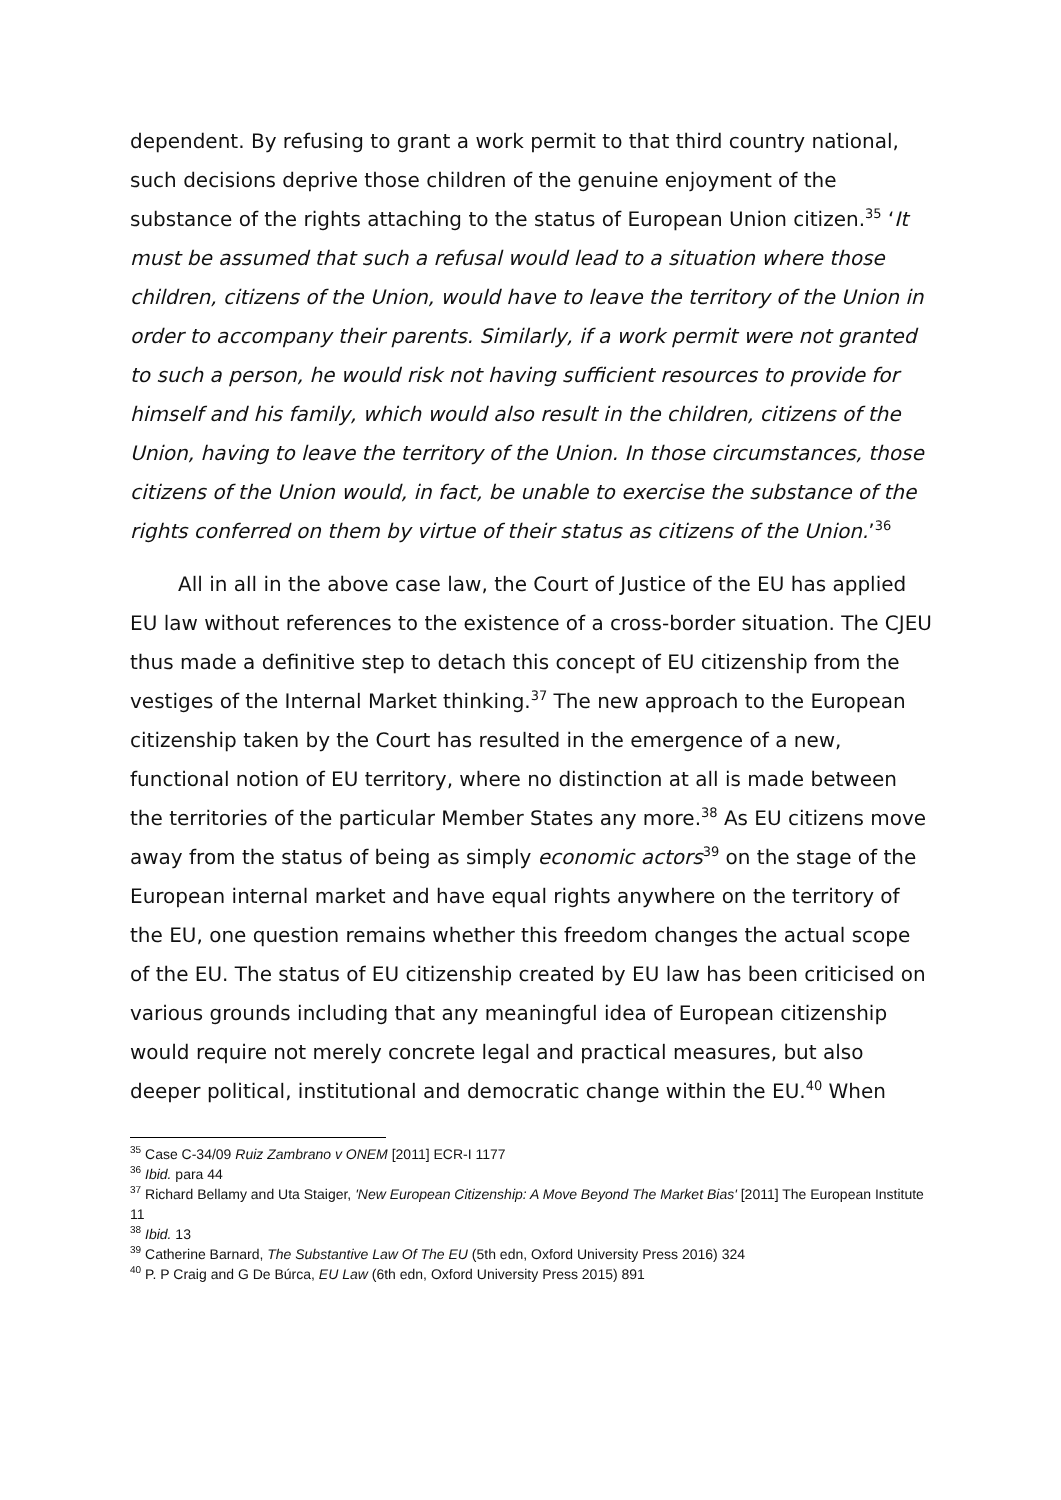dependent. By refusing to grant a work permit to that third country national, such decisions deprive those children of the genuine enjoyment of the substance of the rights attaching to the status of European Union citizen.<sup>35</sup> ‘It must be assumed that such a refusal would lead to a situation where those children, citizens of the Union, would have to leave the territory of the Union in order to accompany their parents. Similarly, if a work permit were not granted to such a person, he would risk not having sufficient resources to provide for himself and his family, which would also result in the children, citizens of the Union, having to leave the territory of the Union. In those circumstances, those citizens of the Union would, in fact, be unable to exercise the substance of the rights conferred on them by virtue of their status as citizens of the Union.’<sup>36</sup>
All in all in the above case law, the Court of Justice of the EU has applied EU law without references to the existence of a cross-border situation. The CJEU thus made a definitive step to detach this concept of EU citizenship from the vestiges of the Internal Market thinking.<sup>37</sup> The new approach to the European citizenship taken by the Court has resulted in the emergence of a new, functional notion of EU territory, where no distinction at all is made between the territories of the particular Member States any more.<sup>38</sup> As EU citizens move away from the status of being as simply economic actors<sup>39</sup> on the stage of the European internal market and have equal rights anywhere on the territory of the EU, one question remains whether this freedom changes the actual scope of the EU. The status of EU citizenship created by EU law has been criticised on various grounds including that any meaningful idea of European citizenship would require not merely concrete legal and practical measures, but also deeper political, institutional and democratic change within the EU.<sup>40</sup> When
<sup>35</sup> Case C-34/09 Ruiz Zambrano v ONEM [2011] ECR-I 1177
<sup>36</sup> Ibid. para 44
<sup>37</sup> Richard Bellamy and Uta Staiger, 'New European Citizenship: A Move Beyond The Market Bias' [2011] The European Institute 11
<sup>38</sup> Ibid. 13
<sup>39</sup> Catherine Barnard, The Substantive Law Of The EU (5th edn, Oxford University Press 2016) 324
<sup>40</sup> P. P Craig and G De Búrca, EU Law (6th edn, Oxford University Press 2015) 891